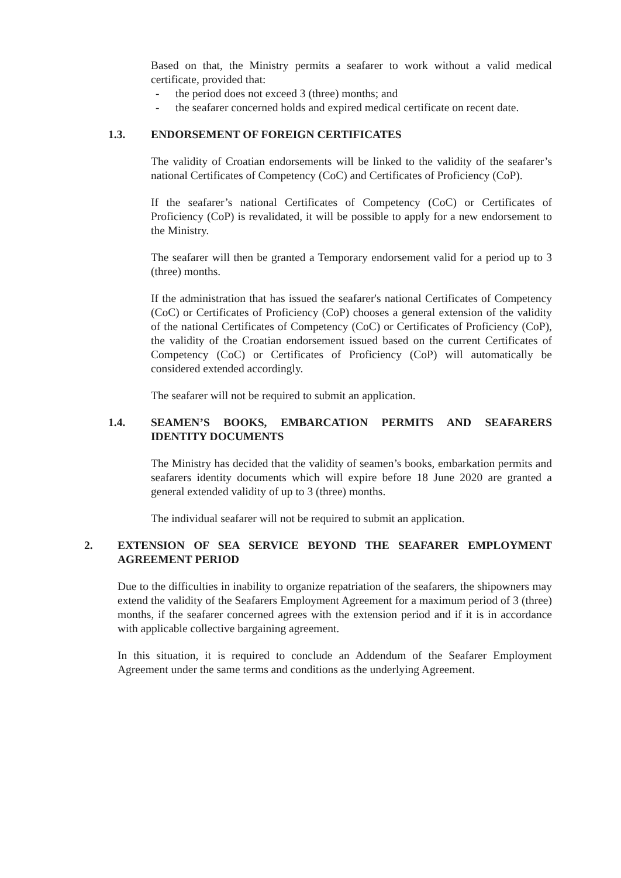Based on that, the Ministry permits a seafarer to work without a valid medical certificate, provided that:
- the period does not exceed 3 (three) months; and
- the seafarer concerned holds and expired medical certificate on recent date.
1.3. ENDORSEMENT OF FOREIGN CERTIFICATES
The validity of Croatian endorsements will be linked to the validity of the seafarer’s national Certificates of Competency (CoC) and Certificates of Proficiency (CoP).
If the seafarer’s national Certificates of Competency (CoC) or Certificates of Proficiency (CoP) is revalidated, it will be possible to apply for a new endorsement to the Ministry.
The seafarer will then be granted a Temporary endorsement valid for a period up to 3 (three) months.
If the administration that has issued the seafarer's national Certificates of Competency (CoC) or Certificates of Proficiency (CoP) chooses a general extension of the validity of the national Certificates of Competency (CoC) or Certificates of Proficiency (CoP), the validity of the Croatian endorsement issued based on the current Certificates of Competency (CoC) or Certificates of Proficiency (CoP) will automatically be considered extended accordingly.
The seafarer will not be required to submit an application.
1.4. SEAMEN’S BOOKS, EMBARCATION PERMITS AND SEAFARERS IDENTITY DOCUMENTS
The Ministry has decided that the validity of seamen’s books, embarkation permits and seafarers identity documents which will expire before 18 June 2020 are granted a general extended validity of up to 3 (three) months.
The individual seafarer will not be required to submit an application.
2. EXTENSION OF SEA SERVICE BEYOND THE SEAFARER EMPLOYMENT AGREEMENT PERIOD
Due to the difficulties in inability to organize repatriation of the seafarers, the shipowners may extend the validity of the Seafarers Employment Agreement for a maximum period of 3 (three) months, if the seafarer concerned agrees with the extension period and if it is in accordance with applicable collective bargaining agreement.
In this situation, it is required to conclude an Addendum of the Seafarer Employment Agreement under the same terms and conditions as the underlying Agreement.